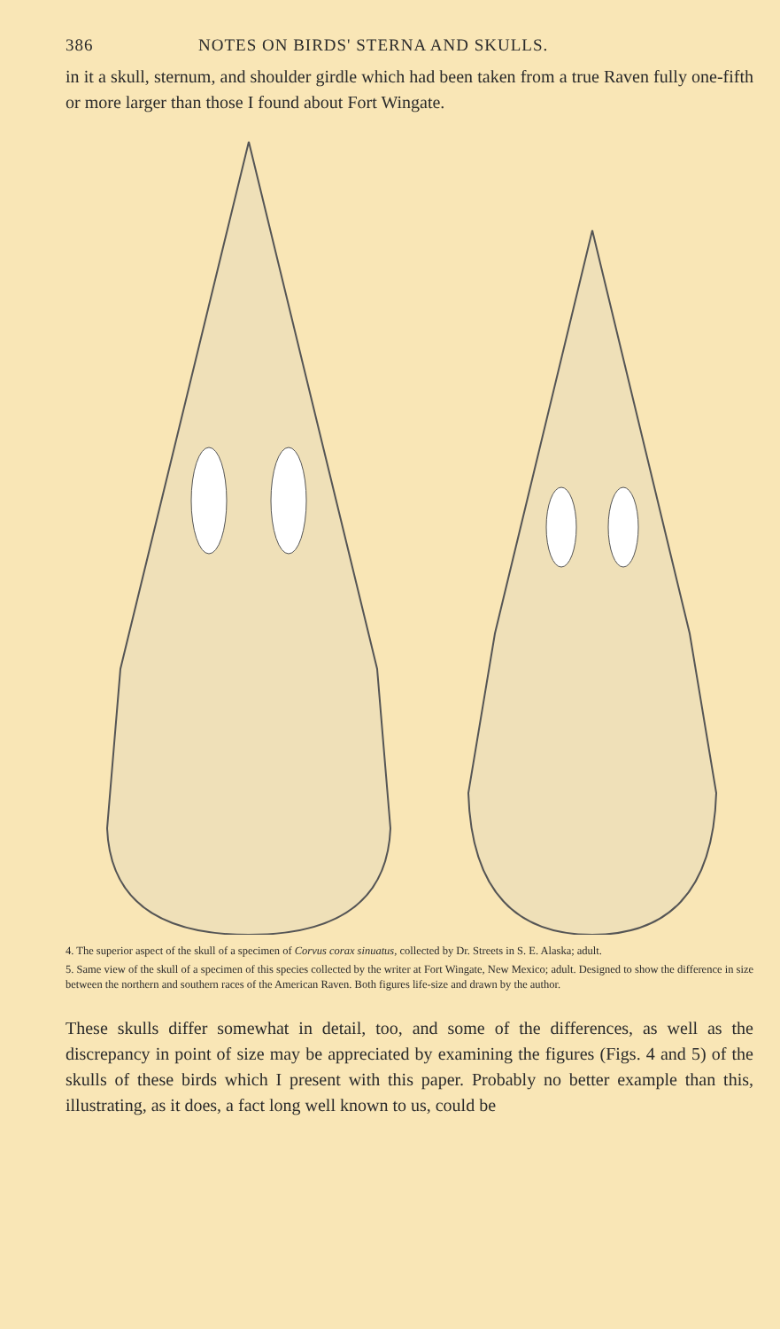386 NOTES ON BIRDS' STERNA AND SKULLS.
in it a skull, sternum, and shoulder girdle which had been taken from a true Raven fully one-fifth or more larger than those I found about Fort Wingate.
4. The superior aspect of the skull of a specimen of Corvus corax sinuatus, collected by Dr. Streets in S. E. Alaska; adult.
5. Same view of the skull of a specimen of this species collected by the writer at Fort Wingate, New Mexico; adult. Designed to show the difference in size between the northern and southern races of the American Raven. Both figures life-size and drawn by the author.
These skulls differ somewhat in detail, too, and some of the differences, as well as the discrepancy in point of size may be appreciated by examining the figures (Figs. 4 and 5) of the skulls of these birds which I present with this paper. Probably no better example than this, illustrating, as it does, a fact long well known to us, could be